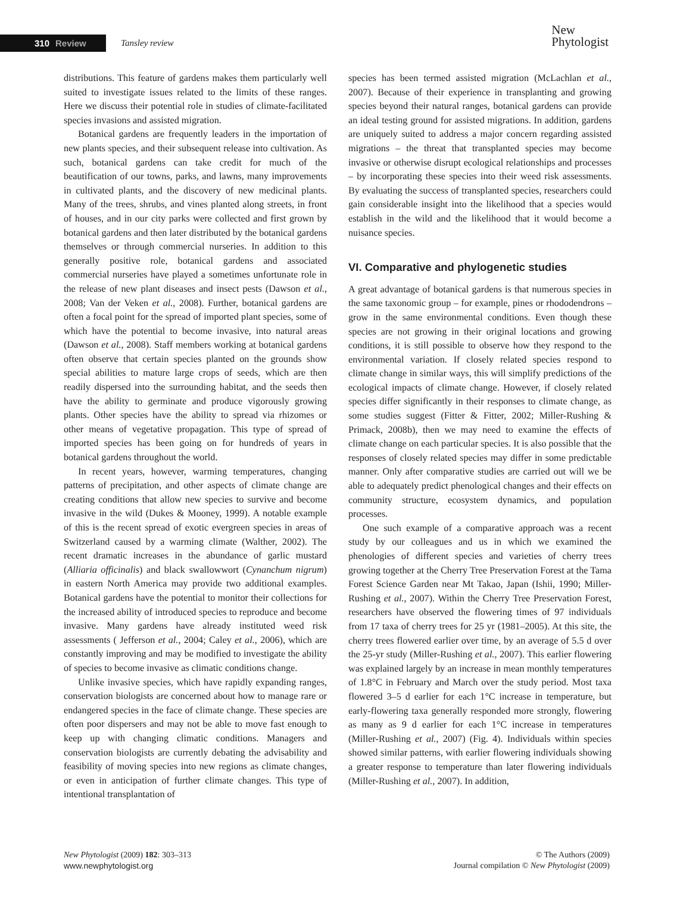310 Review
Tansley review
New
Phytologist
distributions. This feature of gardens makes them particularly well suited to investigate issues related to the limits of these ranges. Here we discuss their potential role in studies of climate-facilitated species invasions and assisted migration.
Botanical gardens are frequently leaders in the importation of new plants species, and their subsequent release into cultivation. As such, botanical gardens can take credit for much of the beautification of our towns, parks, and lawns, many improvements in cultivated plants, and the discovery of new medicinal plants. Many of the trees, shrubs, and vines planted along streets, in front of houses, and in our city parks were collected and first grown by botanical gardens and then later distributed by the botanical gardens themselves or through commercial nurseries. In addition to this generally positive role, botanical gardens and associated commercial nurseries have played a sometimes unfortunate role in the release of new plant diseases and insect pests (Dawson et al., 2008; Van der Veken et al., 2008). Further, botanical gardens are often a focal point for the spread of imported plant species, some of which have the potential to become invasive, into natural areas (Dawson et al., 2008). Staff members working at botanical gardens often observe that certain species planted on the grounds show special abilities to mature large crops of seeds, which are then readily dispersed into the surrounding habitat, and the seeds then have the ability to germinate and produce vigorously growing plants. Other species have the ability to spread via rhizomes or other means of vegetative propagation. This type of spread of imported species has been going on for hundreds of years in botanical gardens throughout the world.
In recent years, however, warming temperatures, changing patterns of precipitation, and other aspects of climate change are creating conditions that allow new species to survive and become invasive in the wild (Dukes & Mooney, 1999). A notable example of this is the recent spread of exotic evergreen species in areas of Switzerland caused by a warming climate (Walther, 2002). The recent dramatic increases in the abundance of garlic mustard (Alliaria officinalis) and black swallowwort (Cynanchum nigrum) in eastern North America may provide two additional examples. Botanical gardens have the potential to monitor their collections for the increased ability of introduced species to reproduce and become invasive. Many gardens have already instituted weed risk assessments ( Jefferson et al., 2004; Caley et al., 2006), which are constantly improving and may be modified to investigate the ability of species to become invasive as climatic conditions change.
Unlike invasive species, which have rapidly expanding ranges, conservation biologists are concerned about how to manage rare or endangered species in the face of climate change. These species are often poor dispersers and may not be able to move fast enough to keep up with changing climatic conditions. Managers and conservation biologists are currently debating the advisability and feasibility of moving species into new regions as climate changes, or even in anticipation of further climate changes. This type of intentional transplantation of
species has been termed assisted migration (McLachlan et al., 2007). Because of their experience in transplanting and growing species beyond their natural ranges, botanical gardens can provide an ideal testing ground for assisted migrations. In addition, gardens are uniquely suited to address a major concern regarding assisted migrations – the threat that transplanted species may become invasive or otherwise disrupt ecological relationships and processes – by incorporating these species into their weed risk assessments. By evaluating the success of transplanted species, researchers could gain considerable insight into the likelihood that a species would establish in the wild and the likelihood that it would become a nuisance species.
VI. Comparative and phylogenetic studies
A great advantage of botanical gardens is that numerous species in the same taxonomic group – for example, pines or rhododendrons – grow in the same environmental conditions. Even though these species are not growing in their original locations and growing conditions, it is still possible to observe how they respond to the environmental variation. If closely related species respond to climate change in similar ways, this will simplify predictions of the ecological impacts of climate change. However, if closely related species differ significantly in their responses to climate change, as some studies suggest (Fitter & Fitter, 2002; Miller-Rushing & Primack, 2008b), then we may need to examine the effects of climate change on each particular species. It is also possible that the responses of closely related species may differ in some predictable manner. Only after comparative studies are carried out will we be able to adequately predict phenological changes and their effects on community structure, ecosystem dynamics, and population processes.
One such example of a comparative approach was a recent study by our colleagues and us in which we examined the phenologies of different species and varieties of cherry trees growing together at the Cherry Tree Preservation Forest at the Tama Forest Science Garden near Mt Takao, Japan (Ishii, 1990; Miller-Rushing et al., 2007). Within the Cherry Tree Preservation Forest, researchers have observed the flowering times of 97 individuals from 17 taxa of cherry trees for 25 yr (1981–2005). At this site, the cherry trees flowered earlier over time, by an average of 5.5 d over the 25-yr study (Miller-Rushing et al., 2007). This earlier flowering was explained largely by an increase in mean monthly temperatures of 1.8°C in February and March over the study period. Most taxa flowered 3–5 d earlier for each 1°C increase in temperature, but early-flowering taxa generally responded more strongly, flowering as many as 9 d earlier for each 1°C increase in temperatures (Miller-Rushing et al., 2007) (Fig. 4). Individuals within species showed similar patterns, with earlier flowering individuals showing a greater response to temperature than later flowering individuals (Miller-Rushing et al., 2007). In addition,
New Phytologist (2009) 182: 303–313
www.newphytologist.org
© The Authors (2009)
Journal compilation © New Phytologist (2009)